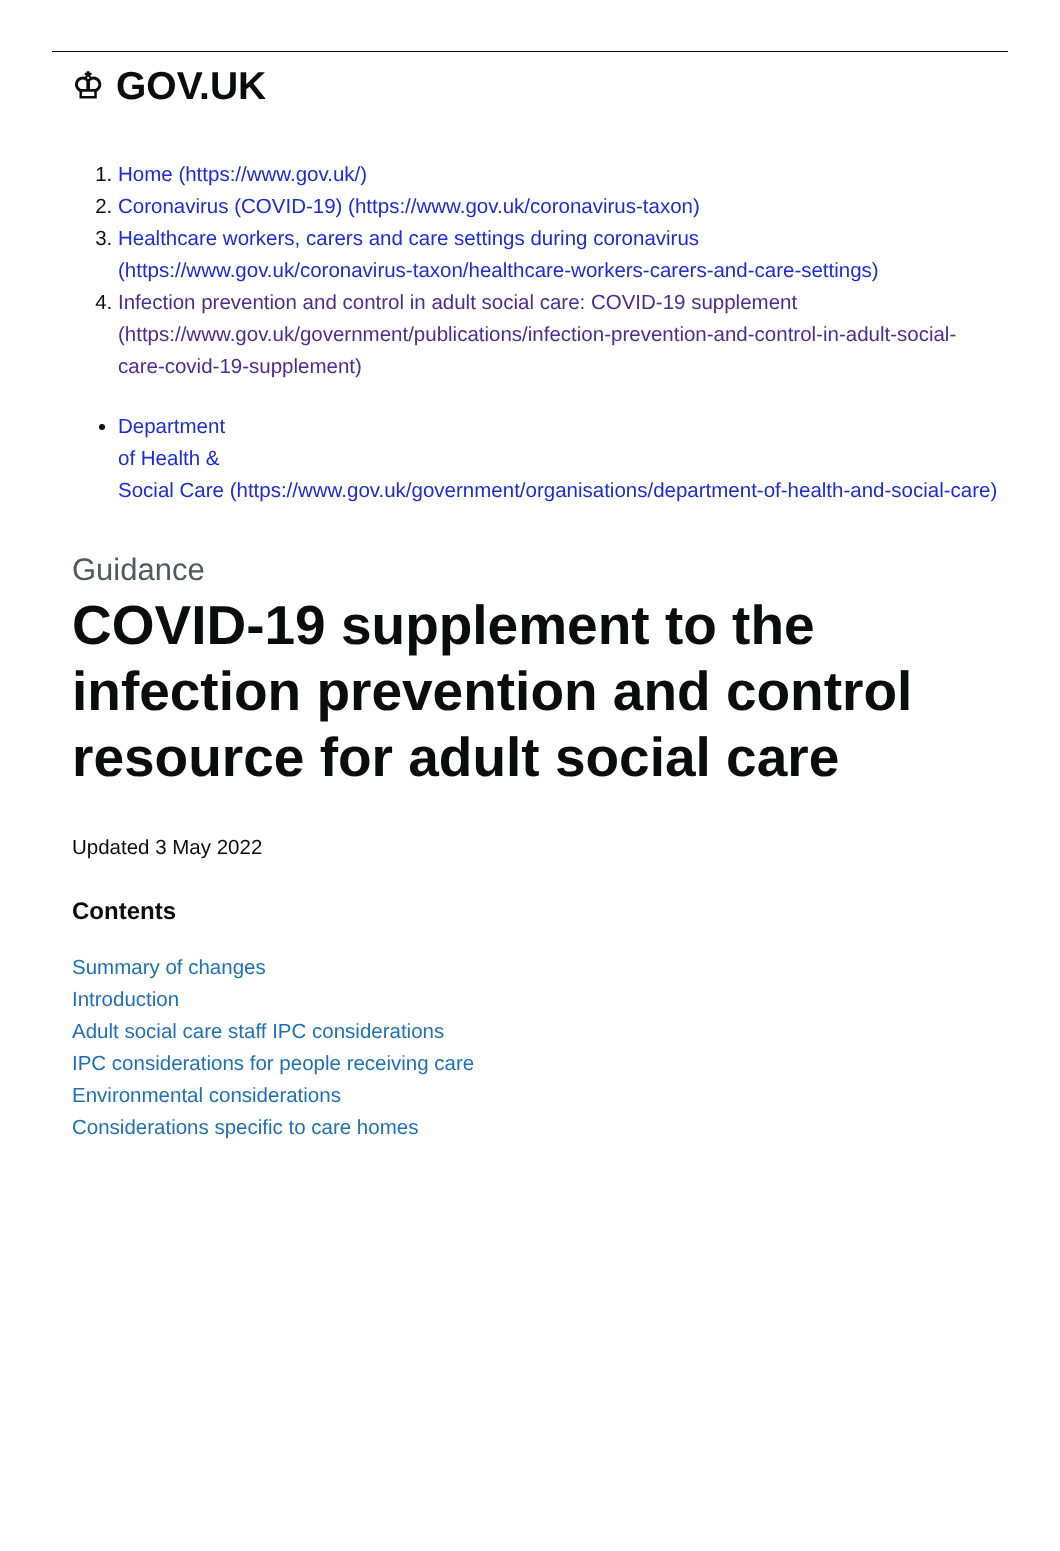♔ GOV.UK
1. Home (https://www.gov.uk/)
2. Coronavirus (COVID-19) (https://www.gov.uk/coronavirus-taxon)
3. Healthcare workers, carers and care settings during coronavirus (https://www.gov.uk/coronavirus-taxon/healthcare-workers-carers-and-care-settings)
4. Infection prevention and control in adult social care: COVID-19 supplement (https://www.gov.uk/government/publications/infection-prevention-and-control-in-adult-social-care-covid-19-supplement)
Department
of Health &
Social Care (https://www.gov.uk/government/organisations/department-of-health-and-social-care)
Guidance
COVID-19 supplement to the infection prevention and control resource for adult social care
Updated 3 May 2022
Contents
Summary of changes
Introduction
Adult social care staff IPC considerations
IPC considerations for people receiving care
Environmental considerations
Considerations specific to care homes